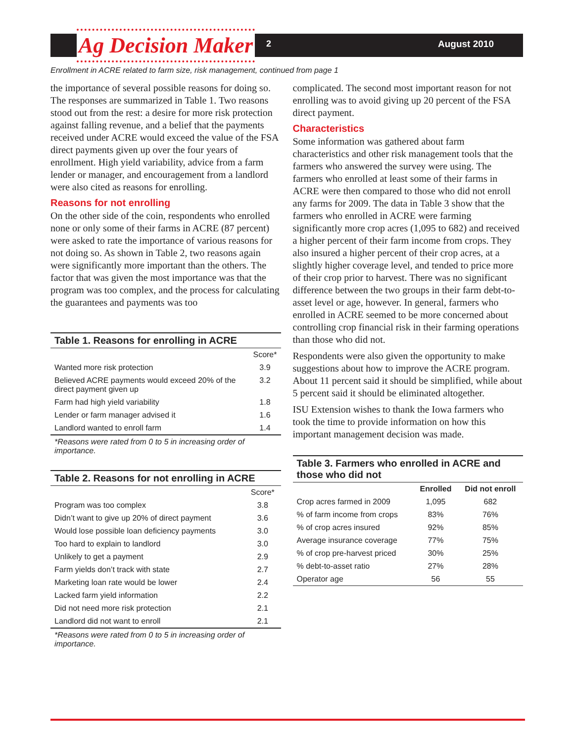Ag Decision Maker 2 August 2010
Enrollment in ACRE related to farm size, risk management, continued from page 1
the importance of several possible reasons for doing so. The responses are summarized in Table 1. Two reasons stood out from the rest: a desire for more risk protection against falling revenue, and a belief that the payments received under ACRE would exceed the value of the FSA direct payments given up over the four years of enrollment. High yield variability, advice from a farm lender or manager, and encouragement from a landlord were also cited as reasons for enrolling.
Reasons for not enrolling
On the other side of the coin, respondents who enrolled none or only some of their farms in ACRE (87 percent) were asked to rate the importance of various reasons for not doing so. As shown in Table 2, two reasons again were significantly more important than the others. The factor that was given the most importance was that the program was too complex, and the process for calculating the guarantees and payments was too
Table 1. Reasons for enrolling in ACRE
| | Score* |
| --- | --- |
| Wanted more risk protection | 3.9 |
| Believed ACRE payments would exceed 20% of the direct payment given up | 3.2 |
| Farm had high yield variability | 1.8 |
| Lender or farm manager advised it | 1.6 |
| Landlord wanted to enroll farm | 1.4 |
*Reasons were rated from 0 to 5 in increasing order of importance.
Table 2. Reasons for not enrolling in ACRE
| | Score* |
| --- | --- |
| Program was too complex | 3.8 |
| Didn’t want to give up 20% of direct payment | 3.6 |
| Would lose possible loan deficiency payments | 3.0 |
| Too hard to explain to landlord | 3.0 |
| Unlikely to get a payment | 2.9 |
| Farm yields don’t track with state | 2.7 |
| Marketing loan rate would be lower | 2.4 |
| Lacked farm yield information | 2.2 |
| Did not need more risk protection | 2.1 |
| Landlord did not want to enroll | 2.1 |
*Reasons were rated from 0 to 5 in increasing order of importance.
complicated. The second most important reason for not enrolling was to avoid giving up 20 percent of the FSA direct payment.
Characteristics
Some information was gathered about farm characteristics and other risk management tools that the farmers who answered the survey were using. The farmers who enrolled at least some of their farms in ACRE were then compared to those who did not enroll any farms for 2009. The data in Table 3 show that the farmers who enrolled in ACRE were farming significantly more crop acres (1,095 to 682) and received a higher percent of their farm income from crops. They also insured a higher percent of their crop acres, at a slightly higher coverage level, and tended to price more of their crop prior to harvest. There was no significant difference between the two groups in their farm debt-to-asset level or age, however. In general, farmers who enrolled in ACRE seemed to be more concerned about controlling crop financial risk in their farming operations than those who did not.
Respondents were also given the opportunity to make suggestions about how to improve the ACRE program. About 11 percent said it should be simplified, while about 5 percent said it should be eliminated altogether.
ISU Extension wishes to thank the Iowa farmers who took the time to provide information on how this important management decision was made.
Table 3. Farmers who enrolled in ACRE and those who did not
| | Enrolled | Did not enroll |
| --- | --- | --- |
| Crop acres farmed in 2009 | 1,095 | 682 |
| % of farm income from crops | 83% | 76% |
| % of crop acres insured | 92% | 85% |
| Average insurance coverage | 77% | 75% |
| % of crop pre-harvest priced | 30% | 25% |
| % debt-to-asset ratio | 27% | 28% |
| Operator age | 56 | 55 |